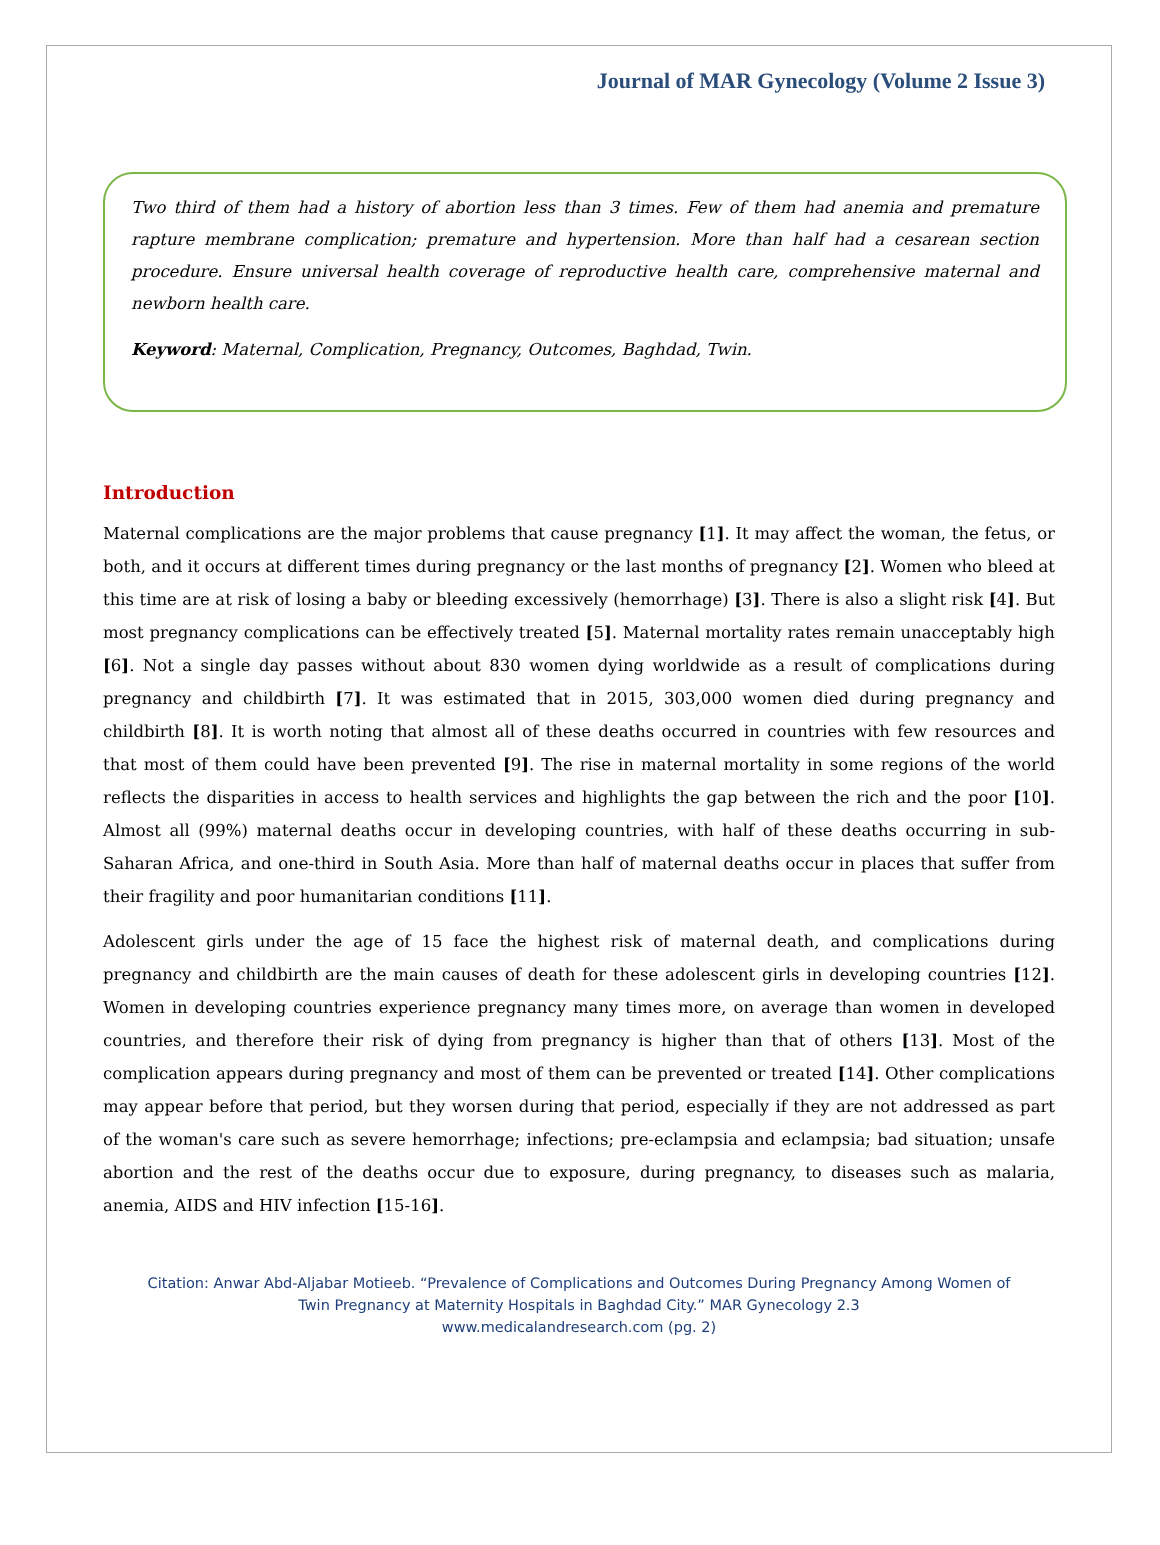Journal of MAR Gynecology (Volume 2 Issue 3)
Two third of them had a history of abortion less than 3 times. Few of them had anemia and premature rapture membrane complication; premature and hypertension. More than half had a cesarean section procedure. Ensure universal health coverage of reproductive health care, comprehensive maternal and newborn health care.
Keyword: Maternal, Complication, Pregnancy, Outcomes, Baghdad, Twin.
Introduction
Maternal complications are the major problems that cause pregnancy [1]. It may affect the woman, the fetus, or both, and it occurs at different times during pregnancy or the last months of pregnancy [2]. Women who bleed at this time are at risk of losing a baby or bleeding excessively (hemorrhage) [3]. There is also a slight risk [4]. But most pregnancy complications can be effectively treated [5]. Maternal mortality rates remain unacceptably high [6]. Not a single day passes without about 830 women dying worldwide as a result of complications during pregnancy and childbirth [7]. It was estimated that in 2015, 303,000 women died during pregnancy and childbirth [8]. It is worth noting that almost all of these deaths occurred in countries with few resources and that most of them could have been prevented [9]. The rise in maternal mortality in some regions of the world reflects the disparities in access to health services and highlights the gap between the rich and the poor [10]. Almost all (99%) maternal deaths occur in developing countries, with half of these deaths occurring in sub-Saharan Africa, and one-third in South Asia. More than half of maternal deaths occur in places that suffer from their fragility and poor humanitarian conditions [11].
Adolescent girls under the age of 15 face the highest risk of maternal death, and complications during pregnancy and childbirth are the main causes of death for these adolescent girls in developing countries [12]. Women in developing countries experience pregnancy many times more, on average than women in developed countries, and therefore their risk of dying from pregnancy is higher than that of others [13]. Most of the complication appears during pregnancy and most of them can be prevented or treated [14]. Other complications may appear before that period, but they worsen during that period, especially if they are not addressed as part of the woman's care such as severe hemorrhage; infections; pre-eclampsia and eclampsia; bad situation; unsafe abortion and the rest of the deaths occur due to exposure, during pregnancy, to diseases such as malaria, anemia, AIDS and HIV infection [15-16].
Citation: Anwar Abd-Aljabar Motieeb. “Prevalence of Complications and Outcomes During Pregnancy Among Women of
Twin Pregnancy at Maternity Hospitals in Baghdad City.” MAR Gynecology 2.3
www.medicalandresearch.com (pg. 2)